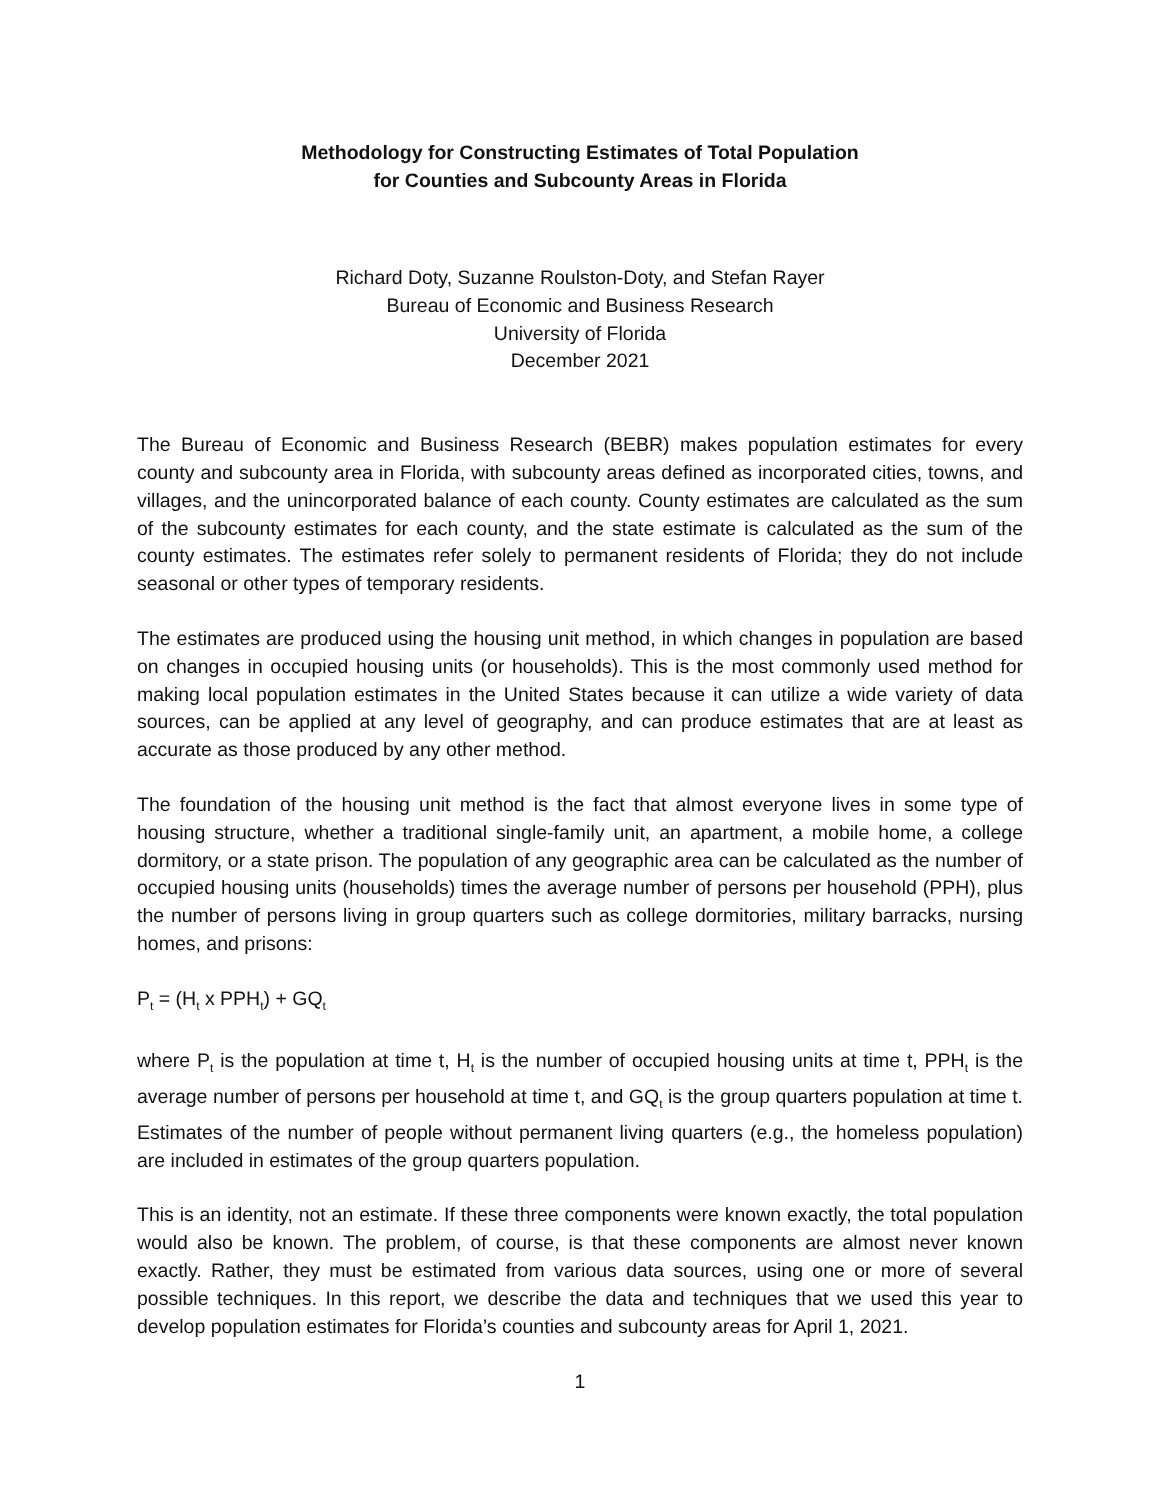Methodology for Constructing Estimates of Total Population
for Counties and Subcounty Areas in Florida
Richard Doty, Suzanne Roulston-Doty, and Stefan Rayer
Bureau of Economic and Business Research
University of Florida
December 2021
The Bureau of Economic and Business Research (BEBR) makes population estimates for every county and subcounty area in Florida, with subcounty areas defined as incorporated cities, towns, and villages, and the unincorporated balance of each county. County estimates are calculated as the sum of the subcounty estimates for each county, and the state estimate is calculated as the sum of the county estimates. The estimates refer solely to permanent residents of Florida; they do not include seasonal or other types of temporary residents.
The estimates are produced using the housing unit method, in which changes in population are based on changes in occupied housing units (or households). This is the most commonly used method for making local population estimates in the United States because it can utilize a wide variety of data sources, can be applied at any level of geography, and can produce estimates that are at least as accurate as those produced by any other method.
The foundation of the housing unit method is the fact that almost everyone lives in some type of housing structure, whether a traditional single-family unit, an apartment, a mobile home, a college dormitory, or a state prison. The population of any geographic area can be calculated as the number of occupied housing units (households) times the average number of persons per household (PPH), plus the number of persons living in group quarters such as college dormitories, military barracks, nursing homes, and prisons:
P<sub>t</sub> = (H<sub>t</sub> x PPH<sub>t</sub>) + GQ<sub>t</sub>
where P<sub>t</sub> is the population at time t, H<sub>t</sub> is the number of occupied housing units at time t, PPH<sub>t</sub> is the average number of persons per household at time t, and GQ<sub>t</sub> is the group quarters population at time t. Estimates of the number of people without permanent living quarters (e.g., the homeless population) are included in estimates of the group quarters population.
This is an identity, not an estimate. If these three components were known exactly, the total population would also be known. The problem, of course, is that these components are almost never known exactly. Rather, they must be estimated from various data sources, using one or more of several possible techniques. In this report, we describe the data and techniques that we used this year to develop population estimates for Florida’s counties and subcounty areas for April 1, 2021.
1